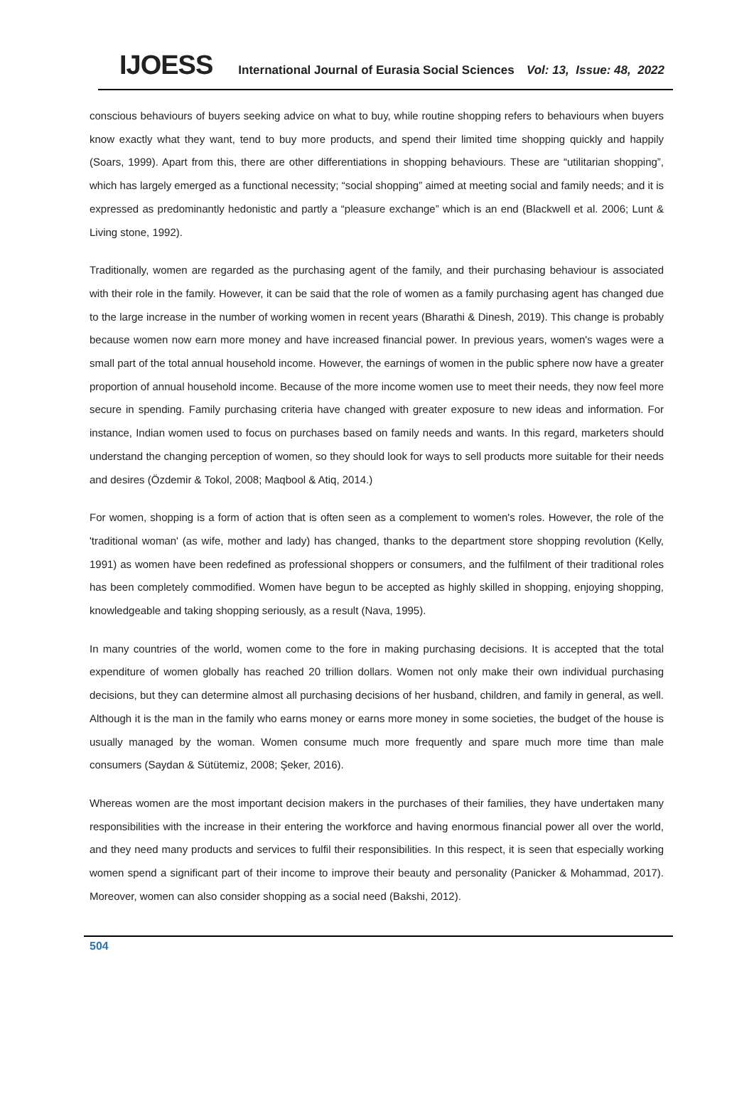IJOESS International Journal of Eurasia Social Sciences Vol: 13, Issue: 48, 2022
conscious behaviours of buyers seeking advice on what to buy, while routine shopping refers to behaviours when buyers know exactly what they want, tend to buy more products, and spend their limited time shopping quickly and happily (Soars, 1999). Apart from this, there are other differentiations in shopping behaviours. These are “utilitarian shopping”, which has largely emerged as a functional necessity; “social shopping” aimed at meeting social and family needs; and it is expressed as predominantly hedonistic and partly a “pleasure exchange” which is an end (Blackwell et al. 2006; Lunt & Living stone, 1992).
Traditionally, women are regarded as the purchasing agent of the family, and their purchasing behaviour is associated with their role in the family. However, it can be said that the role of women as a family purchasing agent has changed due to the large increase in the number of working women in recent years (Bharathi & Dinesh, 2019). This change is probably because women now earn more money and have increased financial power. In previous years, women's wages were a small part of the total annual household income. However, the earnings of women in the public sphere now have a greater proportion of annual household income. Because of the more income women use to meet their needs, they now feel more secure in spending. Family purchasing criteria have changed with greater exposure to new ideas and information. For instance, Indian women used to focus on purchases based on family needs and wants. In this regard, marketers should understand the changing perception of women, so they should look for ways to sell products more suitable for their needs and desires (Özdemir & Tokol, 2008; Maqbool & Atiq, 2014.)
For women, shopping is a form of action that is often seen as a complement to women's roles. However, the role of the 'traditional woman' (as wife, mother and lady) has changed, thanks to the department store shopping revolution (Kelly, 1991) as women have been redefined as professional shoppers or consumers, and the fulfilment of their traditional roles has been completely commodified. Women have begun to be accepted as highly skilled in shopping, enjoying shopping, knowledgeable and taking shopping seriously, as a result (Nava, 1995).
In many countries of the world, women come to the fore in making purchasing decisions. It is accepted that the total expenditure of women globally has reached 20 trillion dollars. Women not only make their own individual purchasing decisions, but they can determine almost all purchasing decisions of her husband, children, and family in general, as well. Although it is the man in the family who earns money or earns more money in some societies, the budget of the house is usually managed by the woman. Women consume much more frequently and spare much more time than male consumers (Saydan & Sütütemiz, 2008; Şeker, 2016).
Whereas women are the most important decision makers in the purchases of their families, they have undertaken many responsibilities with the increase in their entering the workforce and having enormous financial power all over the world, and they need many products and services to fulfil their responsibilities. In this respect, it is seen that especially working women spend a significant part of their income to improve their beauty and personality (Panicker & Mohammad, 2017). Moreover, women can also consider shopping as a social need (Bakshi, 2012).
504